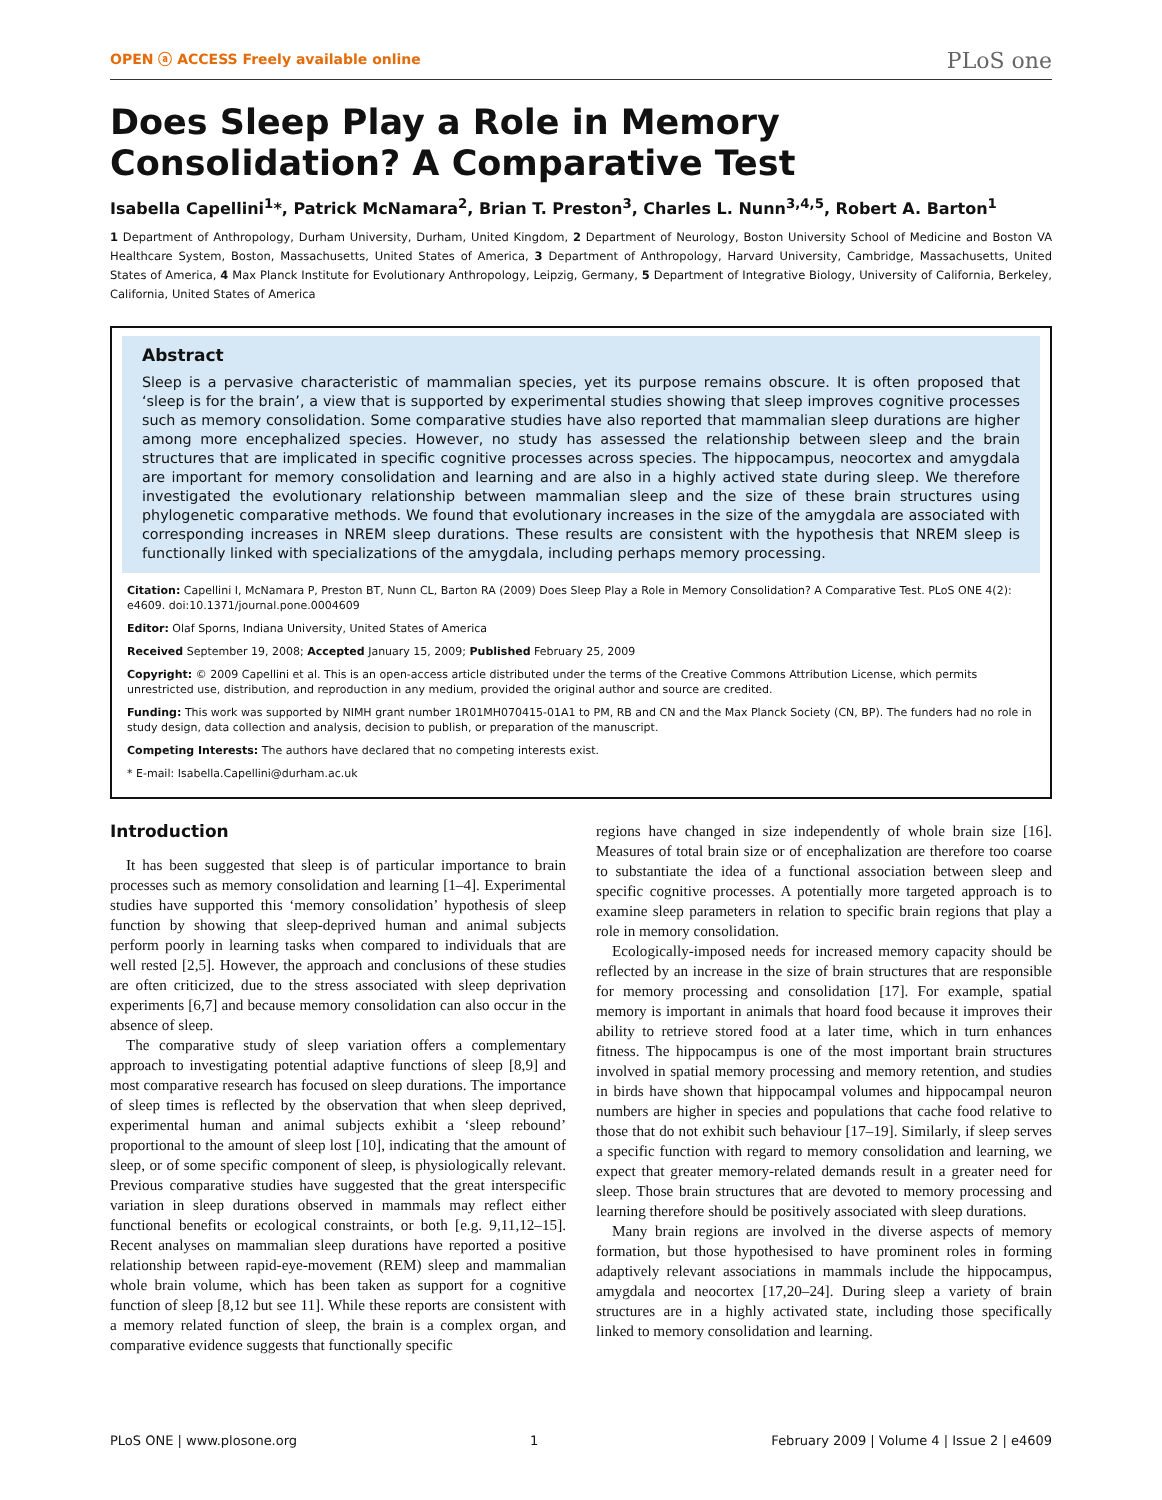OPEN ⓐ ACCESS Freely available online PLoS one
Does Sleep Play a Role in Memory Consolidation? A Comparative Test
Isabella Capellini<sup>1</sup>*, Patrick McNamara<sup>2</sup>, Brian T. Preston<sup>3</sup>, Charles L. Nunn<sup>3,4,5</sup>, Robert A. Barton<sup>1</sup>
1 Department of Anthropology, Durham University, Durham, United Kingdom, 2 Department of Neurology, Boston University School of Medicine and Boston VA Healthcare System, Boston, Massachusetts, United States of America, 3 Department of Anthropology, Harvard University, Cambridge, Massachusetts, United States of America, 4 Max Planck Institute for Evolutionary Anthropology, Leipzig, Germany, 5 Department of Integrative Biology, University of California, Berkeley, California, United States of America
Abstract
Sleep is a pervasive characteristic of mammalian species, yet its purpose remains obscure. It is often proposed that ‘sleep is for the brain’, a view that is supported by experimental studies showing that sleep improves cognitive processes such as memory consolidation. Some comparative studies have also reported that mammalian sleep durations are higher among more encephalized species. However, no study has assessed the relationship between sleep and the brain structures that are implicated in specific cognitive processes across species. The hippocampus, neocortex and amygdala are important for memory consolidation and learning and are also in a highly actived state during sleep. We therefore investigated the evolutionary relationship between mammalian sleep and the size of these brain structures using phylogenetic comparative methods. We found that evolutionary increases in the size of the amygdala are associated with corresponding increases in NREM sleep durations. These results are consistent with the hypothesis that NREM sleep is functionally linked with specializations of the amygdala, including perhaps memory processing.
Citation: Capellini I, McNamara P, Preston BT, Nunn CL, Barton RA (2009) Does Sleep Play a Role in Memory Consolidation? A Comparative Test. PLoS ONE 4(2): e4609. doi:10.1371/journal.pone.0004609
Editor: Olaf Sporns, Indiana University, United States of America
Received September 19, 2008; Accepted January 15, 2009; Published February 25, 2009
Copyright: © 2009 Capellini et al. This is an open-access article distributed under the terms of the Creative Commons Attribution License, which permits unrestricted use, distribution, and reproduction in any medium, provided the original author and source are credited.
Funding: This work was supported by NIMH grant number 1R01MH070415-01A1 to PM, RB and CN and the Max Planck Society (CN, BP). The funders had no role in study design, data collection and analysis, decision to publish, or preparation of the manuscript.
Competing Interests: The authors have declared that no competing interests exist.
* E-mail: Isabella.Capellini@durham.ac.uk
Introduction
It has been suggested that sleep is of particular importance to brain processes such as memory consolidation and learning [1–4]. Experimental studies have supported this ‘memory consolidation’ hypothesis of sleep function by showing that sleep-deprived human and animal subjects perform poorly in learning tasks when compared to individuals that are well rested [2,5]. However, the approach and conclusions of these studies are often criticized, due to the stress associated with sleep deprivation experiments [6,7] and because memory consolidation can also occur in the absence of sleep.
The comparative study of sleep variation offers a complementary approach to investigating potential adaptive functions of sleep [8,9] and most comparative research has focused on sleep durations. The importance of sleep times is reflected by the observation that when sleep deprived, experimental human and animal subjects exhibit a ‘sleep rebound’ proportional to the amount of sleep lost [10], indicating that the amount of sleep, or of some specific component of sleep, is physiologically relevant. Previous comparative studies have suggested that the great interspecific variation in sleep durations observed in mammals may reflect either functional benefits or ecological constraints, or both [e.g. 9,11,12–15]. Recent analyses on mammalian sleep durations have reported a positive relationship between rapid-eye-movement (REM) sleep and mammalian whole brain volume, which has been taken as support for a cognitive function of sleep [8,12 but see 11]. While these reports are consistent with a memory related function of sleep, the brain is a complex organ, and comparative evidence suggests that functionally specific
regions have changed in size independently of whole brain size [16]. Measures of total brain size or of encephalization are therefore too coarse to substantiate the idea of a functional association between sleep and specific cognitive processes. A potentially more targeted approach is to examine sleep parameters in relation to specific brain regions that play a role in memory consolidation.
Ecologically-imposed needs for increased memory capacity should be reflected by an increase in the size of brain structures that are responsible for memory processing and consolidation [17]. For example, spatial memory is important in animals that hoard food because it improves their ability to retrieve stored food at a later time, which in turn enhances fitness. The hippocampus is one of the most important brain structures involved in spatial memory processing and memory retention, and studies in birds have shown that hippocampal volumes and hippocampal neuron numbers are higher in species and populations that cache food relative to those that do not exhibit such behaviour [17–19]. Similarly, if sleep serves a specific function with regard to memory consolidation and learning, we expect that greater memory-related demands result in a greater need for sleep. Those brain structures that are devoted to memory processing and learning therefore should be positively associated with sleep durations.
Many brain regions are involved in the diverse aspects of memory formation, but those hypothesised to have prominent roles in forming adaptively relevant associations in mammals include the hippocampus, amygdala and neocortex [17,20–24]. During sleep a variety of brain structures are in a highly activated state, including those specifically linked to memory consolidation and learning.
PLoS ONE | www.plosone.org 1 February 2009 | Volume 4 | Issue 2 | e4609